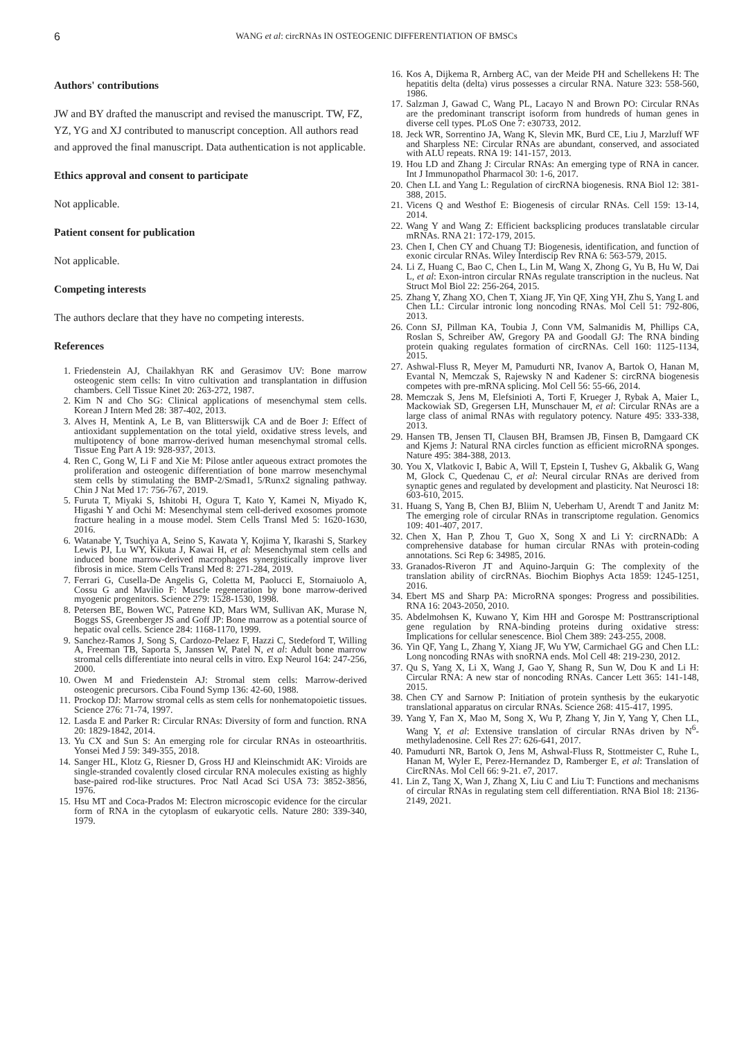6 WANG et al: circRNAs IN OSTEOGENIC DIFFERENTIATION OF BMSCs
Authors' contributions
JW and BY drafted the manuscript and revised the manuscript. TW, FZ, YZ, YG and XJ contributed to manuscript conception. All authors read and approved the final manuscript. Data authentication is not applicable.
Ethics approval and consent to participate
Not applicable.
Patient consent for publication
Not applicable.
Competing interests
The authors declare that they have no competing interests.
References
1. Friedenstein AJ, Chailakhyan RK and Gerasimov UV: Bone marrow osteogenic stem cells: In vitro cultivation and transplantation in diffusion chambers. Cell Tissue Kinet 20: 263-272, 1987.
2. Kim N and Cho SG: Clinical applications of mesenchymal stem cells. Korean J Intern Med 28: 387-402, 2013.
3. Alves H, Mentink A, Le B, van Blitterswijk CA and de Boer J: Effect of antioxidant supplementation on the total yield, oxidative stress levels, and multipotency of bone marrow-derived human mesenchymal stromal cells. Tissue Eng Part A 19: 928-937, 2013.
4. Ren C, Gong W, Li F and Xie M: Pilose antler aqueous extract promotes the proliferation and osteogenic differentiation of bone marrow mesenchymal stem cells by stimulating the BMP-2/Smad1, 5/Runx2 signaling pathway. Chin J Nat Med 17: 756-767, 2019.
5. Furuta T, Miyaki S, Ishitobi H, Ogura T, Kato Y, Kamei N, Miyado K, Higashi Y and Ochi M: Mesenchymal stem cell-derived exosomes promote fracture healing in a mouse model. Stem Cells Transl Med 5: 1620-1630, 2016.
6. Watanabe Y, Tsuchiya A, Seino S, Kawata Y, Kojima Y, Ikarashi S, Starkey Lewis PJ, Lu WY, Kikuta J, Kawai H, et al: Mesenchymal stem cells and induced bone marrow-derived macrophages synergistically improve liver fibrosis in mice. Stem Cells Transl Med 8: 271-284, 2019.
7. Ferrari G, Cusella-De Angelis G, Coletta M, Paolucci E, Stornaiuolo A, Cossu G and Mavilio F: Muscle regeneration by bone marrow-derived myogenic progenitors. Science 279: 1528-1530, 1998.
8. Petersen BE, Bowen WC, Patrene KD, Mars WM, Sullivan AK, Murase N, Boggs SS, Greenberger JS and Goff JP: Bone marrow as a potential source of hepatic oval cells. Science 284: 1168-1170, 1999.
9. Sanchez-Ramos J, Song S, Cardozo-Pelaez F, Hazzi C, Stedeford T, Willing A, Freeman TB, Saporta S, Janssen W, Patel N, et al: Adult bone marrow stromal cells differentiate into neural cells in vitro. Exp Neurol 164: 247-256, 2000.
10. Owen M and Friedenstein AJ: Stromal stem cells: Marrow-derived osteogenic precursors. Ciba Found Symp 136: 42-60, 1988.
11. Prockop DJ: Marrow stromal cells as stem cells for nonhematopoietic tissues. Science 276: 71-74, 1997.
12. Lasda E and Parker R: Circular RNAs: Diversity of form and function. RNA 20: 1829-1842, 2014.
13. Yu CX and Sun S: An emerging role for circular RNAs in osteoarthritis. Yonsei Med J 59: 349-355, 2018.
14. Sanger HL, Klotz G, Riesner D, Gross HJ and Kleinschmidt AK: Viroids are single-stranded covalently closed circular RNA molecules existing as highly base-paired rod-like structures. Proc Natl Acad Sci USA 73: 3852-3856, 1976.
15. Hsu MT and Coca-Prados M: Electron microscopic evidence for the circular form of RNA in the cytoplasm of eukaryotic cells. Nature 280: 339-340, 1979.
16. Kos A, Dijkema R, Arnberg AC, van der Meide PH and Schellekens H: The hepatitis delta (delta) virus possesses a circular RNA. Nature 323: 558-560, 1986.
17. Salzman J, Gawad C, Wang PL, Lacayo N and Brown PO: Circular RNAs are the predominant transcript isoform from hundreds of human genes in diverse cell types. PLoS One 7: e30733, 2012.
18. Jeck WR, Sorrentino JA, Wang K, Slevin MK, Burd CE, Liu J, Marzluff WF and Sharpless NE: Circular RNAs are abundant, conserved, and associated with ALU repeats. RNA 19: 141-157, 2013.
19. Hou LD and Zhang J: Circular RNAs: An emerging type of RNA in cancer. Int J Immunopathol Pharmacol 30: 1-6, 2017.
20. Chen LL and Yang L: Regulation of circRNA biogenesis. RNA Biol 12: 381-388, 2015.
21. Vicens Q and Westhof E: Biogenesis of circular RNAs. Cell 159: 13-14, 2014.
22. Wang Y and Wang Z: Efficient backsplicing produces translatable circular mRNAs. RNA 21: 172-179, 2015.
23. Chen I, Chen CY and Chuang TJ: Biogenesis, identification, and function of exonic circular RNAs. Wiley Interdiscip Rev RNA 6: 563-579, 2015.
24. Li Z, Huang C, Bao C, Chen L, Lin M, Wang X, Zhong G, Yu B, Hu W, Dai L, et al: Exon-intron circular RNAs regulate transcription in the nucleus. Nat Struct Mol Biol 22: 256-264, 2015.
25. Zhang Y, Zhang XO, Chen T, Xiang JF, Yin QF, Xing YH, Zhu S, Yang L and Chen LL: Circular intronic long noncoding RNAs. Mol Cell 51: 792-806, 2013.
26. Conn SJ, Pillman KA, Toubia J, Conn VM, Salmanidis M, Phillips CA, Roslan S, Schreiber AW, Gregory PA and Goodall GJ: The RNA binding protein quaking regulates formation of circRNAs. Cell 160: 1125-1134, 2015.
27. Ashwal-Fluss R, Meyer M, Pamudurti NR, Ivanov A, Bartok O, Hanan M, Evantal N, Memczak S, Rajewsky N and Kadener S: circRNA biogenesis competes with pre-mRNA splicing. Mol Cell 56: 55-66, 2014.
28. Memczak S, Jens M, Elefsinioti A, Torti F, Krueger J, Rybak A, Maier L, Mackowiak SD, Gregersen LH, Munschauer M, et al: Circular RNAs are a large class of animal RNAs with regulatory potency. Nature 495: 333-338, 2013.
29. Hansen TB, Jensen TI, Clausen BH, Bramsen JB, Finsen B, Damgaard CK and Kjems J: Natural RNA circles function as efficient microRNA sponges. Nature 495: 384-388, 2013.
30. You X, Vlatkovic I, Babic A, Will T, Epstein I, Tushev G, Akbalik G, Wang M, Glock C, Quedenau C, et al: Neural circular RNAs are derived from synaptic genes and regulated by development and plasticity. Nat Neurosci 18: 603-610, 2015.
31. Huang S, Yang B, Chen BJ, Bliim N, Ueberham U, Arendt T and Janitz M: The emerging role of circular RNAs in transcriptome regulation. Genomics 109: 401-407, 2017.
32. Chen X, Han P, Zhou T, Guo X, Song X and Li Y: circRNADb: A comprehensive database for human circular RNAs with protein-coding annotations. Sci Rep 6: 34985, 2016.
33. Granados-Riveron JT and Aquino-Jarquin G: The complexity of the translation ability of circRNAs. Biochim Biophys Acta 1859: 1245-1251, 2016.
34. Ebert MS and Sharp PA: MicroRNA sponges: Progress and possibilities. RNA 16: 2043-2050, 2010.
35. Abdelmohsen K, Kuwano Y, Kim HH and Gorospe M: Posttranscriptional gene regulation by RNA-binding proteins during oxidative stress: Implications for cellular senescence. Biol Chem 389: 243-255, 2008.
36. Yin QF, Yang L, Zhang Y, Xiang JF, Wu YW, Carmichael GG and Chen LL: Long noncoding RNAs with snoRNA ends. Mol Cell 48: 219-230, 2012.
37. Qu S, Yang X, Li X, Wang J, Gao Y, Shang R, Sun W, Dou K and Li H: Circular RNA: A new star of noncoding RNAs. Cancer Lett 365: 141-148, 2015.
38. Chen CY and Sarnow P: Initiation of protein synthesis by the eukaryotic translational apparatus on circular RNAs. Science 268: 415-417, 1995.
39. Yang Y, Fan X, Mao M, Song X, Wu P, Zhang Y, Jin Y, Yang Y, Chen LL, Wang Y, et al: Extensive translation of circular RNAs driven by N<sup>6</sup>-methyladenosine. Cell Res 27: 626-641, 2017.
40. Pamudurti NR, Bartok O, Jens M, Ashwal-Fluss R, Stottmeister C, Ruhe L, Hanan M, Wyler E, Perez-Hernandez D, Ramberger E, et al: Translation of CircRNAs. Mol Cell 66: 9-21. e7, 2017.
41. Lin Z, Tang X, Wan J, Zhang X, Liu C and Liu T: Functions and mechanisms of circular RNAs in regulating stem cell differentiation. RNA Biol 18: 2136-2149, 2021.